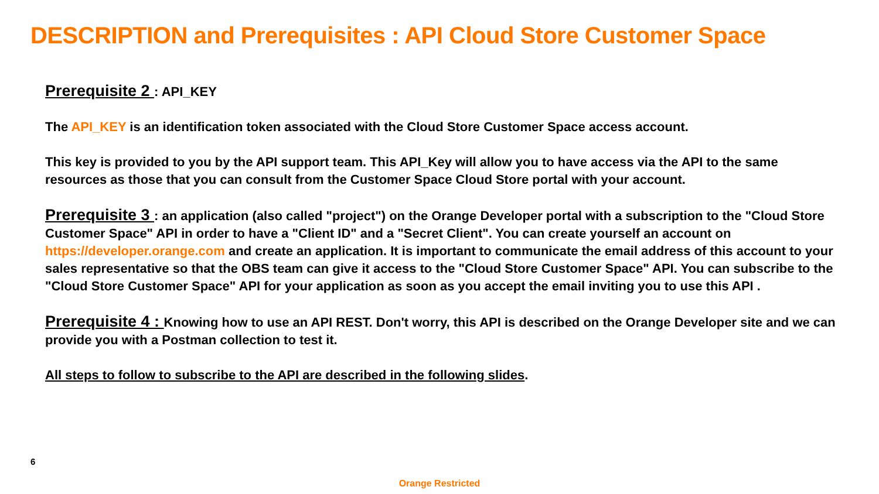DESCRIPTION and Prerequisites : API Cloud Store Customer Space
Prerequisite 2 : API_KEY
The API_KEY is an identification token associated with the Cloud Store Customer Space access account.
This key is provided to you by the API support team. This API_Key will allow you to have access via the API to the same resources as those that you can consult from the Customer Space Cloud Store portal with your account.
Prerequisite 3 : an application (also called "project") on the Orange Developer portal with a subscription to the "Cloud Store Customer Space" API in order to have a "Client ID" and a "Secret Client". You can create yourself an account on https://developer.orange.com and create an application. It is important to communicate the email address of this account to your sales representative so that the OBS team can give it access to the "Cloud Store Customer Space" API. You can subscribe to the "Cloud Store Customer Space" API for your application as soon as you accept the email inviting you to use this API .
Prerequisite 4 : Knowing how to use an API REST. Don't worry, this API is described on the Orange Developer site and we can provide you with a Postman collection to test it.
All steps to follow to subscribe to the API are described in the following slides.
6
Orange Restricted